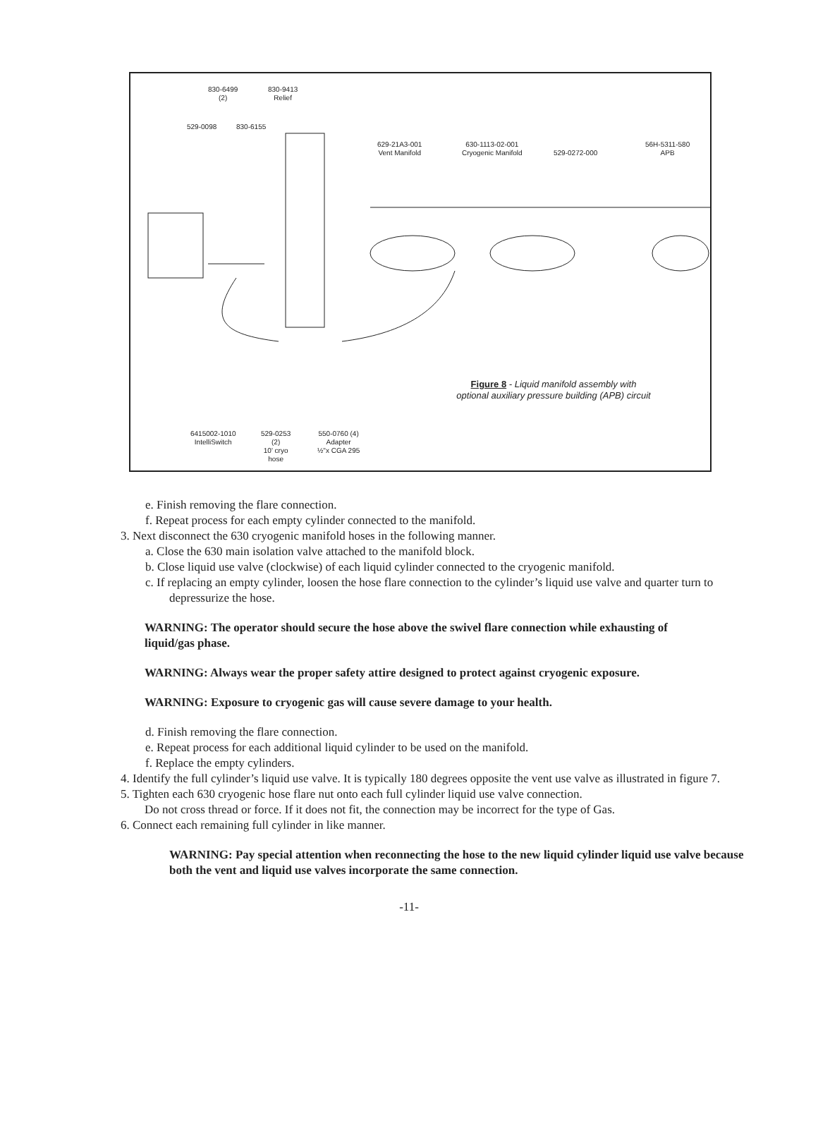830-6499
(2)
830-9413
Relief
529-0098 830-6155
629-21A3-001
Vent Manifold
630-1113-02-001
Cryogenic Manifold
529-0272-000
56H-5311-580
APB
Figure 8 - Liquid manifold assembly with optional auxiliary pressure building (APB) circuit
6415002-1010
IntelliSwitch
529-0253
(2)
10' cryo
hose
550-0760 (4)
Adapter
½"x CGA 295
e. Finish removing the flare connection.
f. Repeat process for each empty cylinder connected to the manifold.
3. Next disconnect the 630 cryogenic manifold hoses in the following manner.
a. Close the 630 main isolation valve attached to the manifold block.
b. Close liquid use valve (clockwise) of each liquid cylinder connected to the cryogenic manifold.
c. If replacing an empty cylinder, loosen the hose flare connection to the cylinder’s liquid use valve and quarter turn to depressurize the hose.
WARNING: The operator should secure the hose above the swivel flare connection while exhausting of liquid/gas phase.
WARNING: Always wear the proper safety attire designed to protect against cryogenic exposure.
WARNING: Exposure to cryogenic gas will cause severe damage to your health.
d. Finish removing the flare connection.
e. Repeat process for each additional liquid cylinder to be used on the manifold.
f. Replace the empty cylinders.
4. Identify the full cylinder’s liquid use valve. It is typically 180 degrees opposite the vent use valve as illustrated in figure 7.
5. Tighten each 630 cryogenic hose flare nut onto each full cylinder liquid use valve connection.
Do not cross thread or force. If it does not fit, the connection may be incorrect for the type of Gas.
6. Connect each remaining full cylinder in like manner.
WARNING: Pay special attention when reconnecting the hose to the new liquid cylinder liquid use valve because both the vent and liquid use valves incorporate the same connection.
-11-